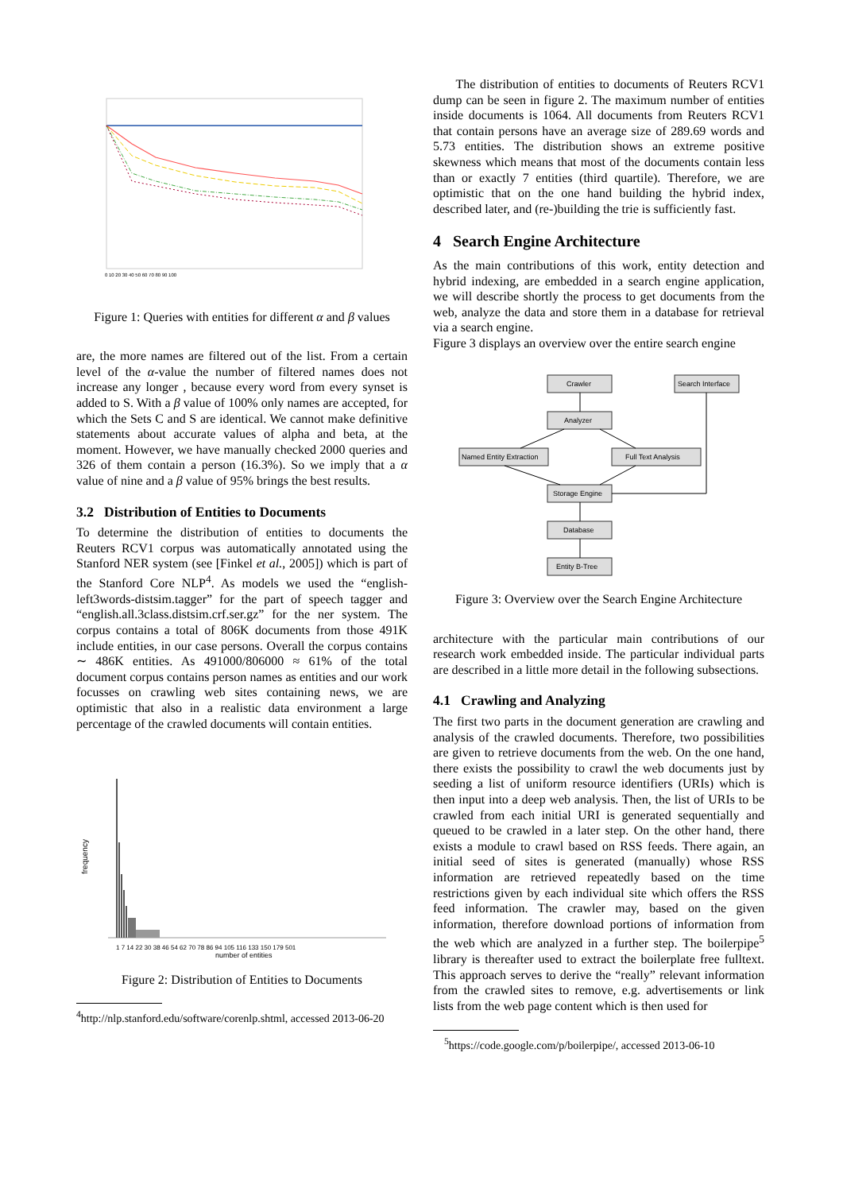0 10 20 30 40 50 60 70 80 90 100
Figure 1: Queries with entities for different α and β values
are, the more names are filtered out of the list. From a certain level of the α-value the number of filtered names does not increase any longer , because every word from every synset is added to S. With a β value of 100% only names are accepted, for which the Sets C and S are identical. We cannot make definitive statements about accurate values of alpha and beta, at the moment. However, we have manually checked 2000 queries and 326 of them contain a person (16.3%). So we imply that a α value of nine and a β value of 95% brings the best results.
3.2 Distribution of Entities to Documents
To determine the distribution of entities to documents the Reuters RCV1 corpus was automatically annotated using the Stanford NER system (see [Finkel et al., 2005]) which is part of the Stanford Core NLP<sup>4</sup>. As models we used the “english-left3words-distsim.tagger” for the part of speech tagger and “english.all.3class.distsim.crf.ser.gz” for the ner system. The corpus contains a total of 806K documents from those 491K include entities, in our case persons. Overall the corpus contains ∼ 486K entities. As 491000/806000 ≈ 61% of the total document corpus contains person names as entities and our work focusses on crawling web sites containing news, we are optimistic that also in a realistic data environment a large percentage of the crawled documents will contain entities.
frequency
1 7 14 22 30 38 46 54 62 70 78 86 94 105 116 133 150 179 501
number of entities
Figure 2: Distribution of Entities to Documents
<sup>4</sup> http://nlp.stanford.edu/software/corenlp.shtml, accessed 2013-06-20
The distribution of entities to documents of Reuters RCV1 dump can be seen in figure 2. The maximum number of entities inside documents is 1064. All documents from Reuters RCV1 that contain persons have an average size of 289.69 words and 5.73 entities. The distribution shows an extreme positive skewness which means that most of the documents contain less than or exactly 7 entities (third quartile). Therefore, we are optimistic that on the one hand building the hybrid index, described later, and (re-)building the trie is sufficiently fast.
4 Search Engine Architecture
As the main contributions of this work, entity detection and hybrid indexing, are embedded in a search engine application, we will describe shortly the process to get documents from the web, analyze the data and store them in a database for retrieval via a search engine.
Figure 3 displays an overview over the entire search engine
Crawler
Search Interface
Analyzer
Named Entity Extraction
Full Text Analysis
Storage Engine
Database
Entity B-Tree
Figure 3: Overview over the Search Engine Architecture
architecture with the particular main contributions of our research work embedded inside. The particular individual parts are described in a little more detail in the following subsections.
4.1 Crawling and Analyzing
The first two parts in the document generation are crawling and analysis of the crawled documents. Therefore, two possibilities are given to retrieve documents from the web. On the one hand, there exists the possibility to crawl the web documents just by seeding a list of uniform resource identifiers (URIs) which is then input into a deep web analysis. Then, the list of URIs to be crawled from each initial URI is generated sequentially and queued to be crawled in a later step. On the other hand, there exists a module to crawl based on RSS feeds. There again, an initial seed of sites is generated (manually) whose RSS information are retrieved repeatedly based on the time restrictions given by each individual site which offers the RSS feed information. The crawler may, based on the given information, therefore download portions of information from the web which are analyzed in a further step. The boilerpipe<sup>5</sup> library is thereafter used to extract the boilerplate free fulltext. This approach serves to derive the “really” relevant information from the crawled sites to remove, e.g. advertisements or link lists from the web page content which is then used for
<sup>5</sup> https://code.google.com/p/boilerpipe/, accessed 2013-06-10